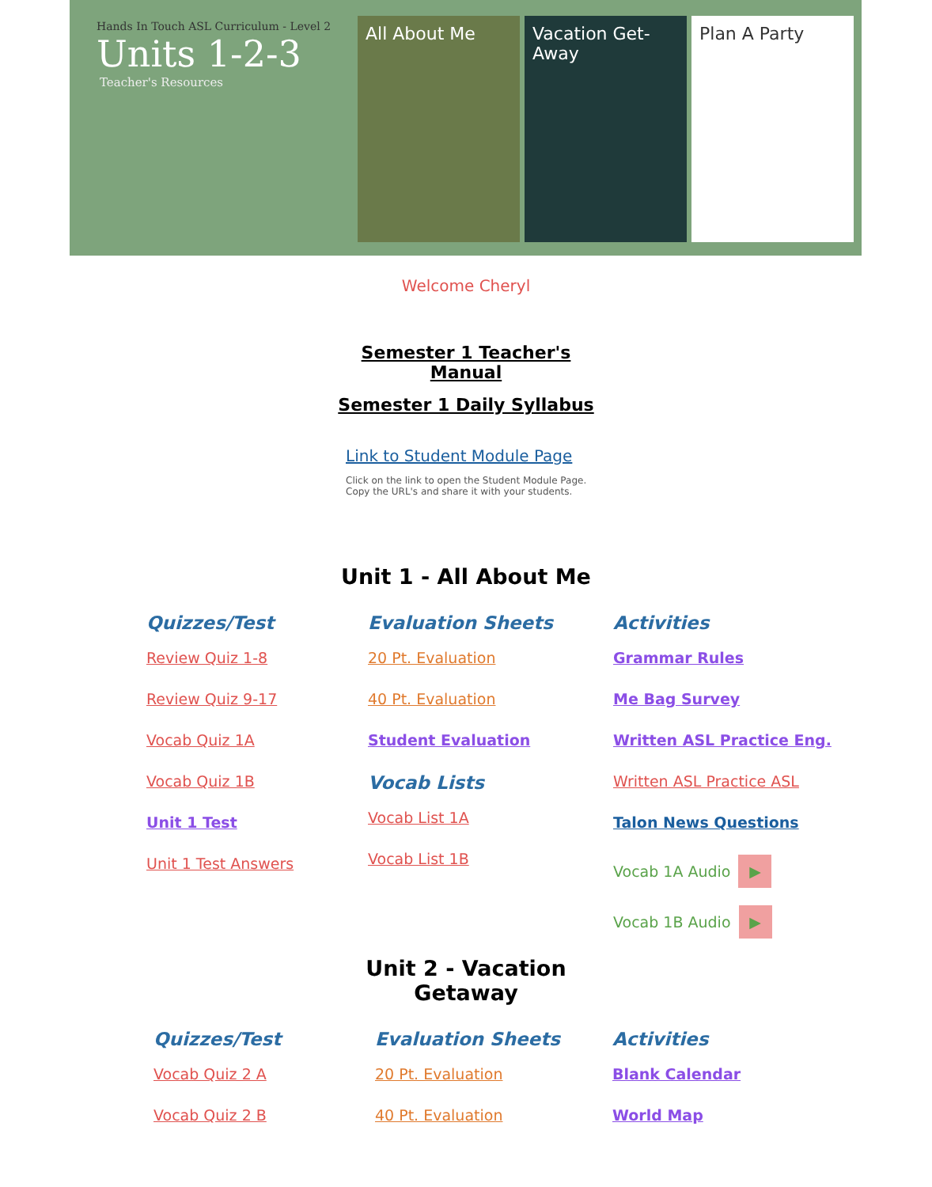Hands In Touch ASL Curriculum - Level 2
Units 1-2-3
Teacher's Resources
All About Me Vacation Get-Away
Plan A Party
Welcome Cheryl
Semester 1 Teacher's
Manual
Semester 1 Daily Syllabus
Link to Student Module Page
Click on the link to open the Student Module Page.
Copy the URL's and share it with your students.
Unit 1 - All About Me
Quizzes/Test
Review Quiz 1-8
Review Quiz 9-17
Vocab Quiz 1A
Vocab Quiz 1B
Unit 1 Test
Unit 1 Test Answers
Evaluation Sheets
20 Pt. Evaluation
40 Pt. Evaluation
Student Evaluation
Vocab Lists
Vocab List 1A
Vocab List 1B
Activities
Grammar Rules
Me Bag Survey
Written ASL Practice Eng.
Written ASL Practice ASL
Talon News Questions
Vocab 1A Audio ▶
Vocab 1B Audio ▶
Unit 2 - Vacation
Getaway
Quizzes/Test
Vocab Quiz 2 A
Vocab Quiz 2 B
Evaluation Sheets
20 Pt. Evaluation
40 Pt. Evaluation
Activities
Blank Calendar
World Map